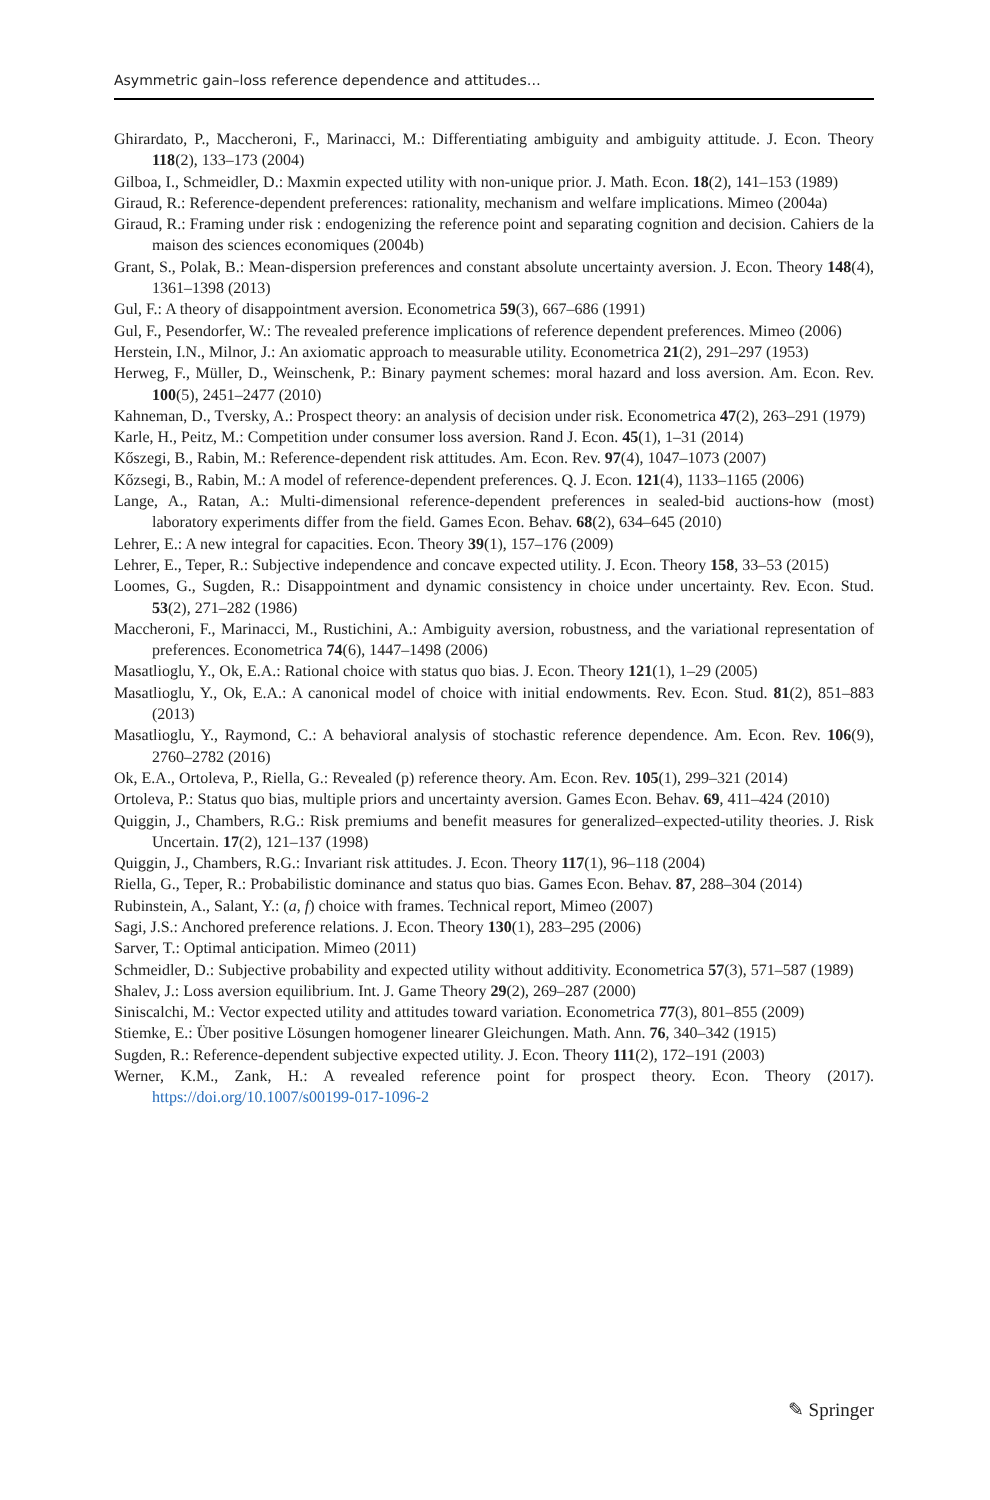Asymmetric gain–loss reference dependence and attitudes…
Ghirardato, P., Maccheroni, F., Marinacci, M.: Differentiating ambiguity and ambiguity attitude. J. Econ. Theory 118(2), 133–173 (2004)
Gilboa, I., Schmeidler, D.: Maxmin expected utility with non-unique prior. J. Math. Econ. 18(2), 141–153 (1989)
Giraud, R.: Reference-dependent preferences: rationality, mechanism and welfare implications. Mimeo (2004a)
Giraud, R.: Framing under risk : endogenizing the reference point and separating cognition and decision. Cahiers de la maison des sciences economiques (2004b)
Grant, S., Polak, B.: Mean-dispersion preferences and constant absolute uncertainty aversion. J. Econ. Theory 148(4), 1361–1398 (2013)
Gul, F.: A theory of disappointment aversion. Econometrica 59(3), 667–686 (1991)
Gul, F., Pesendorfer, W.: The revealed preference implications of reference dependent preferences. Mimeo (2006)
Herstein, I.N., Milnor, J.: An axiomatic approach to measurable utility. Econometrica 21(2), 291–297 (1953)
Herweg, F., Müller, D., Weinschenk, P.: Binary payment schemes: moral hazard and loss aversion. Am. Econ. Rev. 100(5), 2451–2477 (2010)
Kahneman, D., Tversky, A.: Prospect theory: an analysis of decision under risk. Econometrica 47(2), 263–291 (1979)
Karle, H., Peitz, M.: Competition under consumer loss aversion. Rand J. Econ. 45(1), 1–31 (2014)
Kőszegi, B., Rabin, M.: Reference-dependent risk attitudes. Am. Econ. Rev. 97(4), 1047–1073 (2007)
Kőzsegi, B., Rabin, M.: A model of reference-dependent preferences. Q. J. Econ. 121(4), 1133–1165 (2006)
Lange, A., Ratan, A.: Multi-dimensional reference-dependent preferences in sealed-bid auctions-how (most) laboratory experiments differ from the field. Games Econ. Behav. 68(2), 634–645 (2010)
Lehrer, E.: A new integral for capacities. Econ. Theory 39(1), 157–176 (2009)
Lehrer, E., Teper, R.: Subjective independence and concave expected utility. J. Econ. Theory 158, 33–53 (2015)
Loomes, G., Sugden, R.: Disappointment and dynamic consistency in choice under uncertainty. Rev. Econ. Stud. 53(2), 271–282 (1986)
Maccheroni, F., Marinacci, M., Rustichini, A.: Ambiguity aversion, robustness, and the variational representation of preferences. Econometrica 74(6), 1447–1498 (2006)
Masatlioglu, Y., Ok, E.A.: Rational choice with status quo bias. J. Econ. Theory 121(1), 1–29 (2005)
Masatlioglu, Y., Ok, E.A.: A canonical model of choice with initial endowments. Rev. Econ. Stud. 81(2), 851–883 (2013)
Masatlioglu, Y., Raymond, C.: A behavioral analysis of stochastic reference dependence. Am. Econ. Rev. 106(9), 2760–2782 (2016)
Ok, E.A., Ortoleva, P., Riella, G.: Revealed (p) reference theory. Am. Econ. Rev. 105(1), 299–321 (2014)
Ortoleva, P.: Status quo bias, multiple priors and uncertainty aversion. Games Econ. Behav. 69, 411–424 (2010)
Quiggin, J., Chambers, R.G.: Risk premiums and benefit measures for generalized–expected-utility theories. J. Risk Uncertain. 17(2), 121–137 (1998)
Quiggin, J., Chambers, R.G.: Invariant risk attitudes. J. Econ. Theory 117(1), 96–118 (2004)
Riella, G., Teper, R.: Probabilistic dominance and status quo bias. Games Econ. Behav. 87, 288–304 (2014)
Rubinstein, A., Salant, Y.: (a, f) choice with frames. Technical report, Mimeo (2007)
Sagi, J.S.: Anchored preference relations. J. Econ. Theory 130(1), 283–295 (2006)
Sarver, T.: Optimal anticipation. Mimeo (2011)
Schmeidler, D.: Subjective probability and expected utility without additivity. Econometrica 57(3), 571–587 (1989)
Shalev, J.: Loss aversion equilibrium. Int. J. Game Theory 29(2), 269–287 (2000)
Siniscalchi, M.: Vector expected utility and attitudes toward variation. Econometrica 77(3), 801–855 (2009)
Stiemke, E.: Über positive Lösungen homogener linearer Gleichungen. Math. Ann. 76, 340–342 (1915)
Sugden, R.: Reference-dependent subjective expected utility. J. Econ. Theory 111(2), 172–191 (2003)
Werner, K.M., Zank, H.: A revealed reference point for prospect theory. Econ. Theory (2017). https://doi.org/10.1007/s00199-017-1096-2
✎ Springer